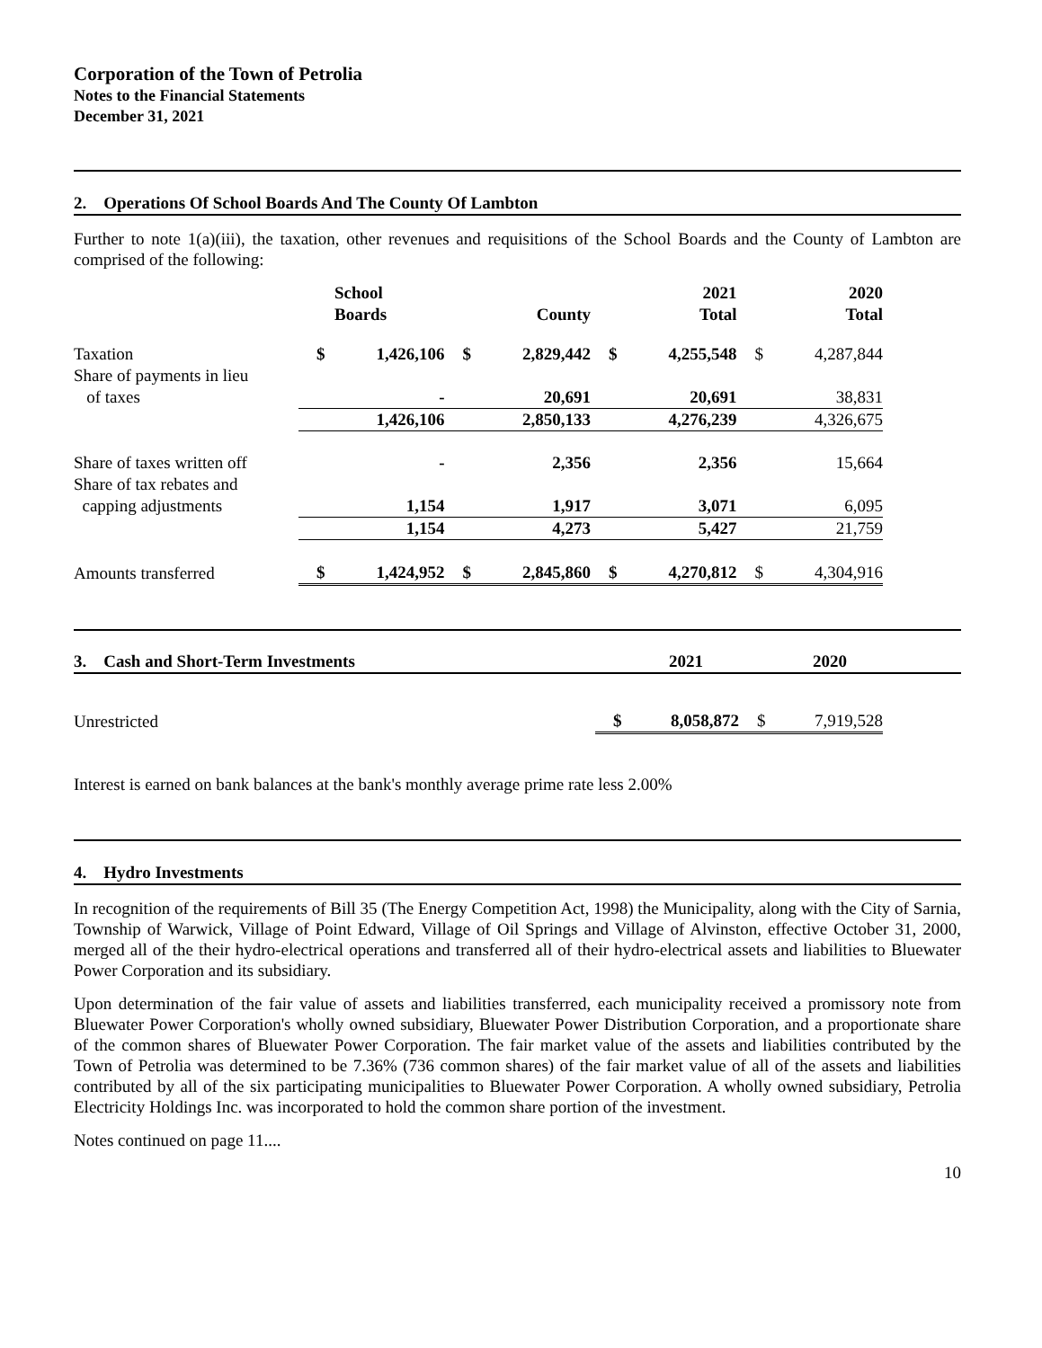Corporation of the Town of Petrolia
Notes to the Financial Statements
December 31, 2021
2. Operations Of School Boards And The County Of Lambton
Further to note 1(a)(iii), the taxation, other revenues and requisitions of the School Boards and the County of Lambton are comprised of the following:
| | | School Boards | | County | | 2021 Total | | 2020 Total |
| --- | --- | --- | --- | --- | --- | --- | --- | --- |
| Taxation | $ | 1,426,106 | $ | 2,829,442 | $ | 4,255,548 | $ | 4,287,844 |
| Share of payments in lieu of taxes | | - | | 20,691 | | 20,691 | | 38,831 |
| | | 1,426,106 | | 2,850,133 | | 4,276,239 | | 4,326,675 |
| Share of taxes written off | | - | | 2,356 | | 2,356 | | 15,664 |
| Share of tax rebates and capping adjustments | | 1,154 | | 1,917 | | 3,071 | | 6,095 |
| | | 1,154 | | 4,273 | | 5,427 | | 21,759 |
| Amounts transferred | $ | 1,424,952 | $ | 2,845,860 | $ | 4,270,812 | $ | 4,304,916 |
| 3. Cash and Short-Term Investments | 2021 | 2020 | |
| Unrestricted | $ | 8,058,872 | $ | 7,919,528 |
Interest is earned on bank balances at the bank's monthly average prime rate less 2.00%
4. Hydro Investments
In recognition of the requirements of Bill 35 (The Energy Competition Act, 1998) the Municipality, along with the City of Sarnia, Township of Warwick, Village of Point Edward, Village of Oil Springs and Village of Alvinston, effective October 31, 2000, merged all of the their hydro-electrical operations and transferred all of their hydro-electrical assets and liabilities to Bluewater Power Corporation and its subsidiary.
Upon determination of the fair value of assets and liabilities transferred, each municipality received a promissory note from Bluewater Power Corporation's wholly owned subsidiary, Bluewater Power Distribution Corporation, and a proportionate share of the common shares of Bluewater Power Corporation. The fair market value of the assets and liabilities contributed by the Town of Petrolia was determined to be 7.36% (736 common shares) of the fair market value of all of the assets and liabilities contributed by all of the six participating municipalities to Bluewater Power Corporation. A wholly owned subsidiary, Petrolia Electricity Holdings Inc. was incorporated to hold the common share portion of the investment.
Notes continued on page 11....
10